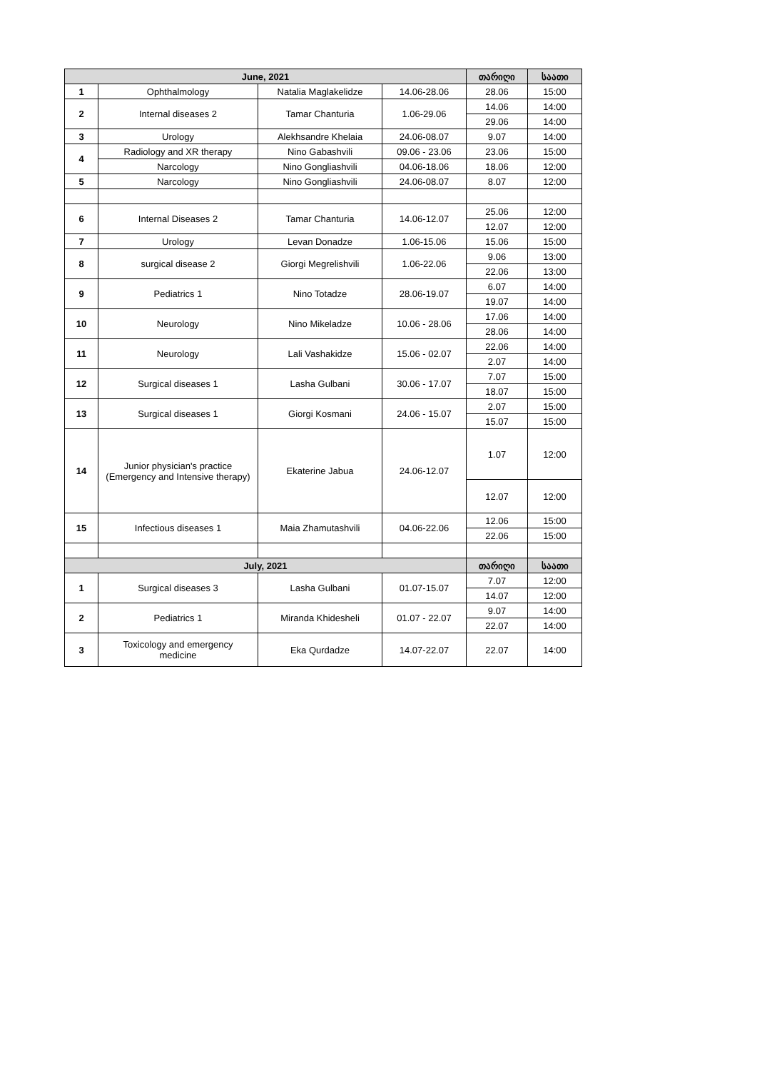| June, 2021 | | | | თარიღი | საათი |
| --- | --- | --- | --- | --- | --- |
| 1 | Ophthalmology | Natalia Maglakelidze | 14.06-28.06 | 28.06 | 15:00 |
| 2 | Internal diseases 2 | Tamar Chanturia | 1.06-29.06 | 14.06 | 14:00 |
| | | | | 29.06 | 14:00 |
| 3 | Urology | Alekhsandre Khelaia | 24.06-08.07 | 9.07 | 14:00 |
| 4 | Radiology and XR therapy | Nino Gabashvili | 09.06 - 23.06 | 23.06 | 15:00 |
| | Narcology | Nino Gongliashvili | 04.06-18.06 | 18.06 | 12:00 |
| 5 | Narcology | Nino Gongliashvili | 24.06-08.07 | 8.07 | 12:00 |
| 6 | Internal Diseases 2 | Tamar Chanturia | 14.06-12.07 | 25.06 | 12:00 |
| | | | | 12.07 | 12:00 |
| 7 | Urology | Levan Donadze | 1.06-15.06 | 15.06 | 15:00 |
| 8 | surgical disease 2 | Giorgi Megrelishvili | 1.06-22.06 | 9.06 | 13:00 |
| | | | | 22.06 | 13:00 |
| 9 | Pediatrics 1 | Nino Totadze | 28.06-19.07 | 6.07 | 14:00 |
| | | | | 19.07 | 14:00 |
| 10 | Neurology | Nino Mikeladze | 10.06 - 28.06 | 17.06 | 14:00 |
| | | | | 28.06 | 14:00 |
| 11 | Neurology | Lali Vashakidze | 15.06 - 02.07 | 22.06 | 14:00 |
| | | | | 2.07 | 14:00 |
| 12 | Surgical diseases 1 | Lasha Gulbani | 30.06 - 17.07 | 7.07 | 15:00 |
| | | | | 18.07 | 15:00 |
| 13 | Surgical diseases 1 | Giorgi Kosmani | 24.06 - 15.07 | 2.07 | 15:00 |
| | | | | 15.07 | 15:00 |
| 14 | Junior physician's practice (Emergency and Intensive therapy) | Ekaterine Jabua | 24.06-12.07 | 1.07 | 12:00 |
| | | | | 12.07 | 12:00 |
| 15 | Infectious diseases 1 | Maia Zhamutashvili | 04.06-22.06 | 12.06 | 15:00 |
| | | | | 22.06 | 15:00 |
| July, 2021 | | | | თარიღი | საათი |
| 1 | Surgical diseases 3 | Lasha Gulbani | 01.07-15.07 | 7.07 | 12:00 |
| | | | | 14.07 | 12:00 |
| 2 | Pediatrics 1 | Miranda Khidesheli | 01.07 - 22.07 | 9.07 | 14:00 |
| | | | | 22.07 | 14:00 |
| 3 | Toxicology and emergency medicine | Eka Qurdadze | 14.07-22.07 | 22.07 | 14:00 |